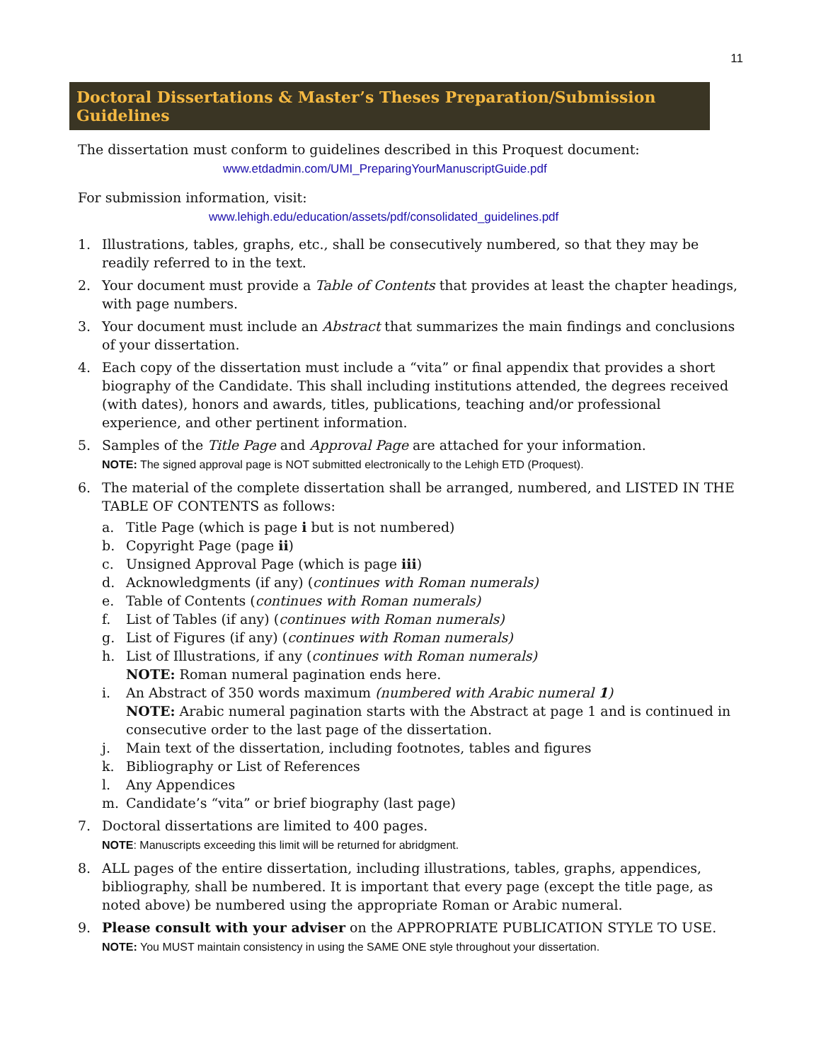11
Doctoral Dissertations & Master’s Theses Preparation/Submission Guidelines
The dissertation must conform to guidelines described in this Proquest document:
www.etdadmin.com/UMI_PreparingYourManuscriptGuide.pdf
For submission information, visit:
www.lehigh.edu/education/assets/pdf/consolidated_guidelines.pdf
1. Illustrations, tables, graphs, etc., shall be consecutively numbered, so that they may be readily referred to in the text.
2. Your document must provide a Table of Contents that provides at least the chapter headings, with page numbers.
3. Your document must include an Abstract that summarizes the main findings and conclusions of your dissertation.
4. Each copy of the dissertation must include a “vita” or final appendix that provides a short biography of the Candidate. This shall including institutions attended, the degrees received (with dates), honors and awards, titles, publications, teaching and/or professional experience, and other pertinent information.
5. Samples of the Title Page and Approval Page are attached for your information.
NOTE: The signed approval page is NOT submitted electronically to the Lehigh ETD (Proquest).
6. The material of the complete dissertation shall be arranged, numbered, and LISTED IN THE TABLE OF CONTENTS as follows:
a. Title Page (which is page i but is not numbered)
b. Copyright Page (page ii)
c. Unsigned Approval Page (which is page iii)
d. Acknowledgments (if any) (continues with Roman numerals)
e. Table of Contents (continues with Roman numerals)
f. List of Tables (if any) (continues with Roman numerals)
g. List of Figures (if any) (continues with Roman numerals)
h. List of Illustrations, if any (continues with Roman numerals)
NOTE: Roman numeral pagination ends here.
i. An Abstract of 350 words maximum (numbered with Arabic numeral 1)
NOTE: Arabic numeral pagination starts with the Abstract at page 1 and is continued in consecutive order to the last page of the dissertation.
j. Main text of the dissertation, including footnotes, tables and figures
k. Bibliography or List of References
l. Any Appendices
m. Candidate’s “vita” or brief biography (last page)
7. Doctoral dissertations are limited to 400 pages.
NOTE: Manuscripts exceeding this limit will be returned for abridgment.
8. ALL pages of the entire dissertation, including illustrations, tables, graphs, appendices, bibliography, shall be numbered. It is important that every page (except the title page, as noted above) be numbered using the appropriate Roman or Arabic numeral.
9. Please consult with your adviser on the APPROPRIATE PUBLICATION STYLE TO USE.
NOTE: You MUST maintain consistency in using the SAME ONE style throughout your dissertation.